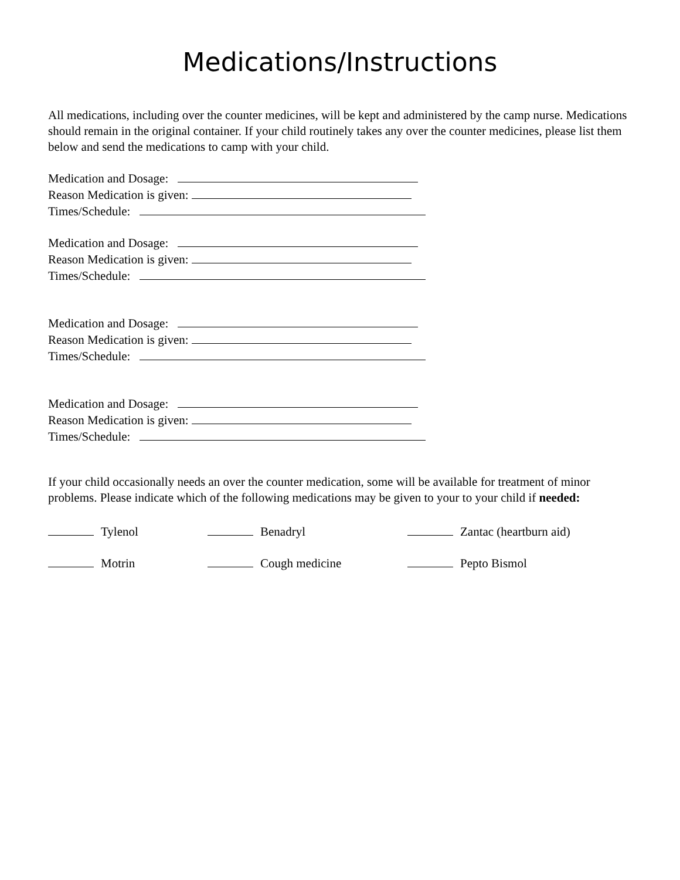Medications/Instructions
All medications, including over the counter medicines, will be kept and administered by the camp nurse. Medications should remain in the original container. If your child routinely takes any over the counter medicines, please list them below and send the medications to camp with your child.
Medication and Dosage:
Reason Medication is given:
Times/Schedule:
Medication and Dosage:
Reason Medication is given:
Times/Schedule:
Medication and Dosage:
Reason Medication is given:
Times/Schedule:
Medication and Dosage:
Reason Medication is given:
Times/Schedule:
If your child occasionally needs an over the counter medication, some will be available for treatment of minor problems. Please indicate which of the following medications may be given to your to your child if needed:
Tylenol
Benadryl
Zantac (heartburn aid)
Motrin
Cough medicine
Pepto Bismol